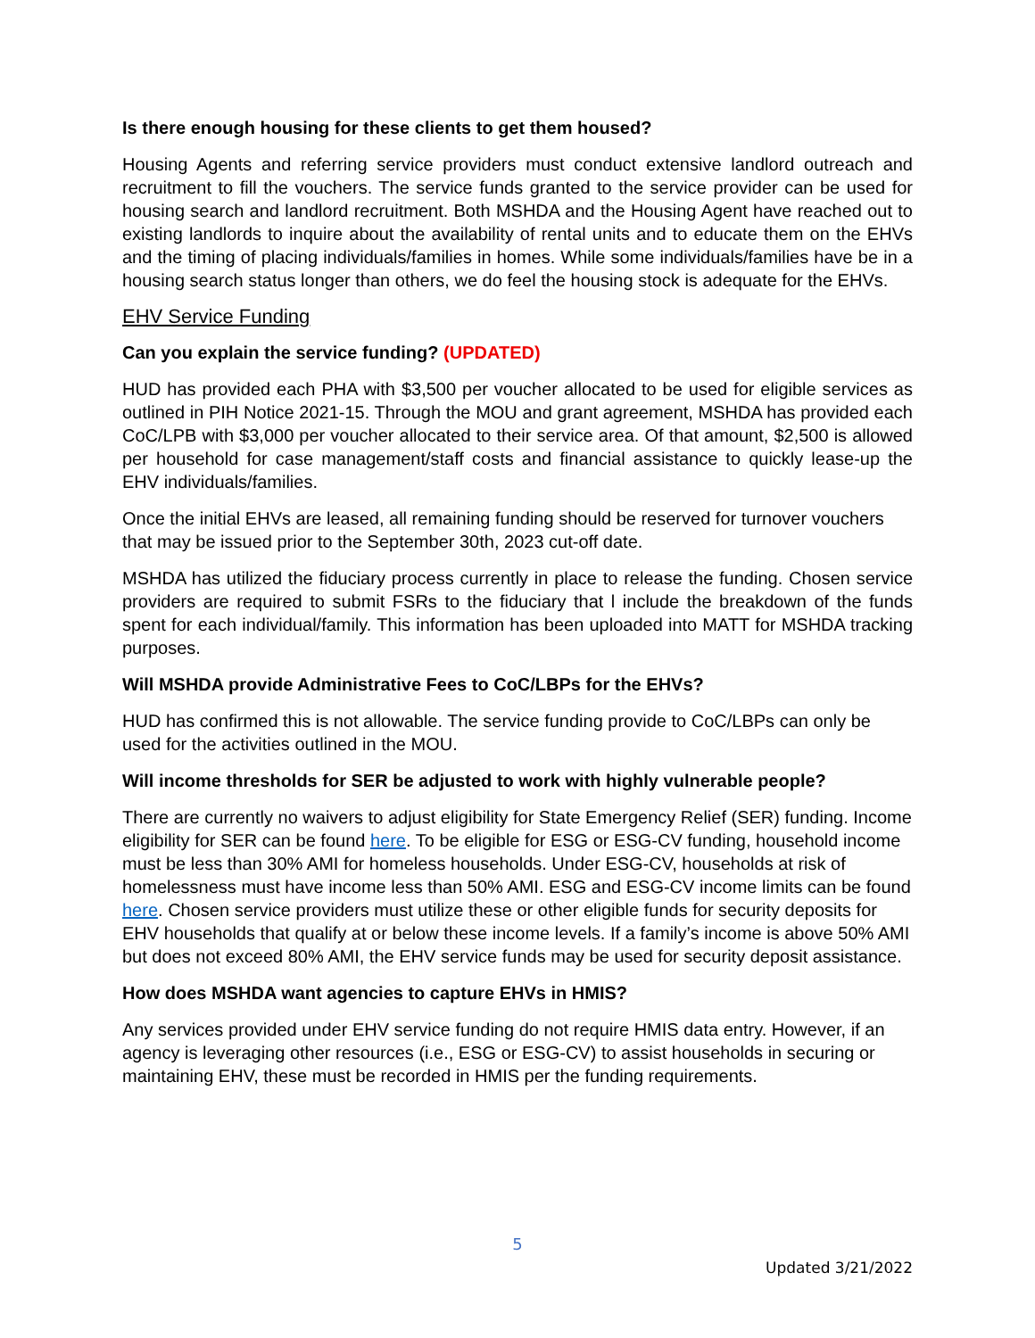Is there enough housing for these clients to get them housed?
Housing Agents and referring service providers must conduct extensive landlord outreach and recruitment to fill the vouchers. The service funds granted to the service provider can be used for housing search and landlord recruitment. Both MSHDA and the Housing Agent have reached out to existing landlords to inquire about the availability of rental units and to educate them on the EHVs and the timing of placing individuals/families in homes. While some individuals/families have be in a housing search status longer than others, we do feel the housing stock is adequate for the EHVs.
EHV Service Funding
Can you explain the service funding? (UPDATED)
HUD has provided each PHA with $3,500 per voucher allocated to be used for eligible services as outlined in PIH Notice 2021-15. Through the MOU and grant agreement, MSHDA has provided each CoC/LPB with $3,000 per voucher allocated to their service area. Of that amount, $2,500 is allowed per household for case management/staff costs and financial assistance to quickly lease-up the EHV individuals/families.
Once the initial EHVs are leased, all remaining funding should be reserved for turnover vouchers that may be issued prior to the September 30th, 2023 cut-off date.
MSHDA has utilized the fiduciary process currently in place to release the funding. Chosen service providers are required to submit FSRs to the fiduciary that l include the breakdown of the funds spent for each individual/family. This information has been uploaded into MATT for MSHDA tracking purposes.
Will MSHDA provide Administrative Fees to CoC/LBPs for the EHVs?
HUD has confirmed this is not allowable. The service funding provide to CoC/LBPs can only be used for the activities outlined in the MOU.
Will income thresholds for SER be adjusted to work with highly vulnerable people?
There are currently no waivers to adjust eligibility for State Emergency Relief (SER) funding. Income eligibility for SER can be found here. To be eligible for ESG or ESG-CV funding, household income must be less than 30% AMI for homeless households. Under ESG-CV, households at risk of homelessness must have income less than 50% AMI. ESG and ESG-CV income limits can be found here. Chosen service providers must utilize these or other eligible funds for security deposits for EHV households that qualify at or below these income levels. If a family’s income is above 50% AMI but does not exceed 80% AMI, the EHV service funds may be used for security deposit assistance.
How does MSHDA want agencies to capture EHVs in HMIS?
Any services provided under EHV service funding do not require HMIS data entry. However, if an agency is leveraging other resources (i.e., ESG or ESG-CV) to assist households in securing or maintaining EHV, these must be recorded in HMIS per the funding requirements.
5
Updated 3/21/2022